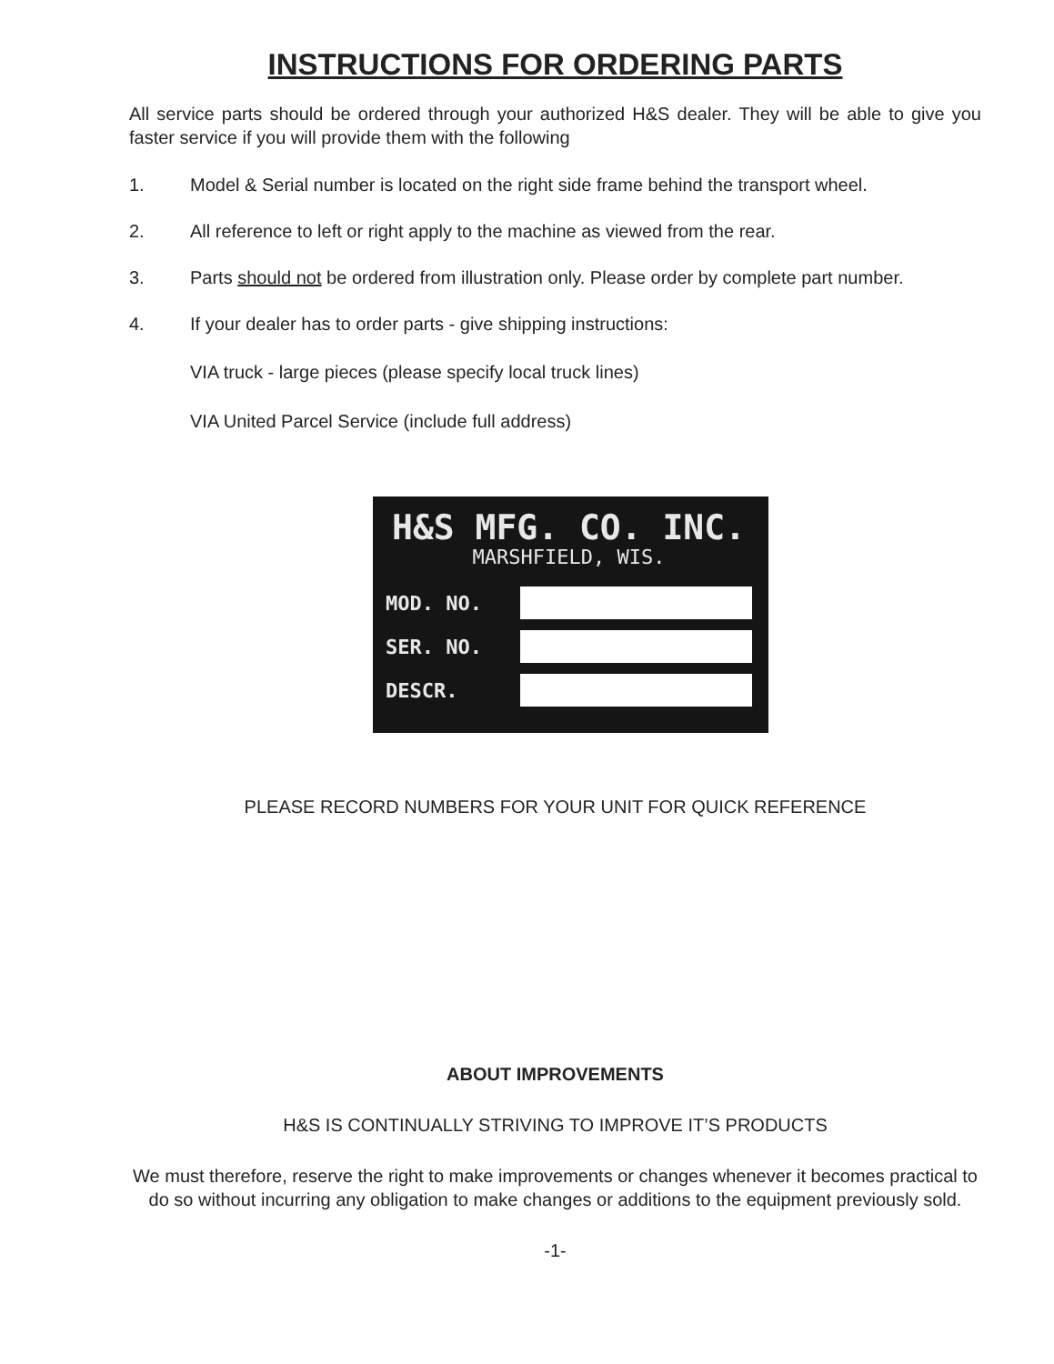INSTRUCTIONS FOR ORDERING PARTS
All service parts should be ordered through your authorized H&S dealer. They will be able to give you faster service if you will provide them with the following
1. Model & Serial number is located on the right side frame behind the transport wheel.
2. All reference to left or right apply to the machine as viewed from the rear.
3. Parts should not be ordered from illustration only. Please order by complete part number.
4. If your dealer has to order parts - give shipping instructions:
VIA truck - large pieces (please specify local truck lines)
VIA United Parcel Service (include full address)
H&S MFG. CO. INC.
MARSHFIELD, WIS.
MOD. NO.
SER. NO.
DESCR.
PLEASE RECORD NUMBERS FOR YOUR UNIT FOR QUICK REFERENCE
ABOUT IMPROVEMENTS
H&S IS CONTINUALLY STRIVING TO IMPROVE IT’S PRODUCTS
We must therefore, reserve the right to make improvements or changes whenever it becomes practical to do so without incurring any obligation to make changes or additions to the equipment previously sold.
-1-